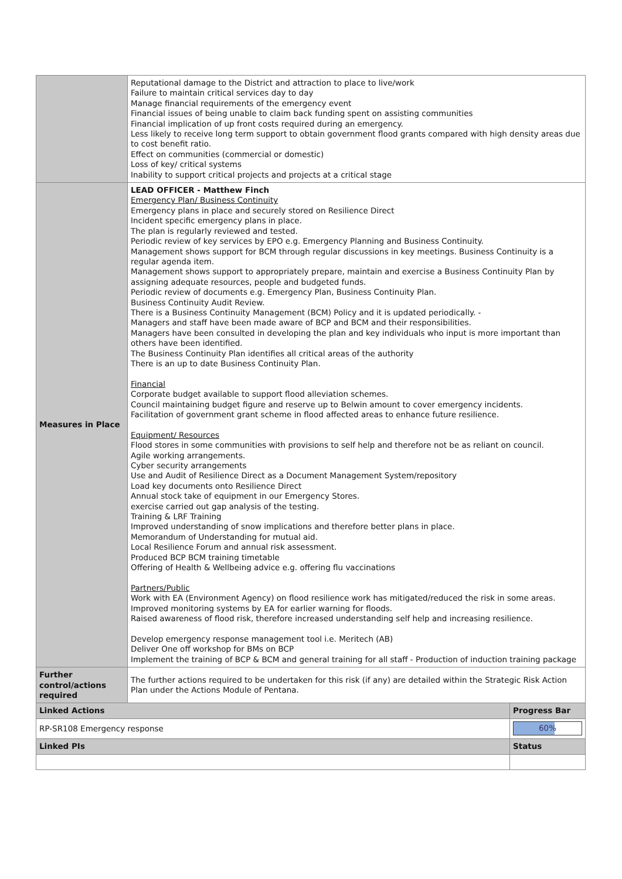| | Reputational damage to the District and attraction to place to live/work Failure to maintain critical services day to day Manage financial requirements of the emergency event Financial issues of being unable to claim back funding spent on assisting communities Financial implication of up front costs required during an emergency. Less likely to receive long term support to obtain government flood grants compared with high density areas due to cost benefit ratio. Effect on communities (commercial or domestic) Loss of key/ critical systems Inability to support critical projects and projects at a critical stage | |
| Measures in Place | LEAD OFFICER - Matthew Finch Emergency Plan/ Business Continuity Emergency plans in place and securely stored on Resilience Direct Incident specific emergency plans in place. The plan is regularly reviewed and tested. Periodic review of key services by EPO e.g. Emergency Planning and Business Continuity. Management shows support for BCM through regular discussions in key meetings. Business Continuity is a regular agenda item. Management shows support to appropriately prepare, maintain and exercise a Business Continuity Plan by assigning adequate resources, people and budgeted funds. Periodic review of documents e.g. Emergency Plan, Business Continuity Plan. Business Continuity Audit Review. There is a Business Continuity Management (BCM) Policy and it is updated periodically. - Managers and staff have been made aware of BCP and BCM and their responsibilities. Managers have been consulted in developing the plan and key individuals who input is more important than others have been identified. The Business Continuity Plan identifies all critical areas of the authority There is an up to date Business Continuity Plan. Financial Corporate budget available to support flood alleviation schemes. Council maintaining budget figure and reserve up to Belwin amount to cover emergency incidents. Facilitation of government grant scheme in flood affected areas to enhance future resilience. Equipment/ Resources Flood stores in some communities with provisions to self help and therefore not be as reliant on council. Agile working arrangements. Cyber security arrangements Use and Audit of Resilience Direct as a Document Management System/repository Load key documents onto Resilience Direct Annual stock take of equipment in our Emergency Stores. exercise carried out gap analysis of the testing. Training & LRF Training Improved understanding of snow implications and therefore better plans in place. Memorandum of Understanding for mutual aid. Local Resilience Forum and annual risk assessment. Produced BCP BCM training timetable Offering of Health & Wellbeing advice e.g. offering flu vaccinations Partners/Public Work with EA (Environment Agency) on flood resilience work has mitigated/reduced the risk in some areas. Improved monitoring systems by EA for earlier warning for floods. Raised awareness of flood risk, therefore increased understanding self help and increasing resilience. Develop emergency response management tool i.e. Meritech (AB) Deliver One off workshop for BMs on BCP Implement the training of BCP & BCM and general training for all staff - Production of induction training package | |
| Further control/actions required | The further actions required to be undertaken for this risk (if any) are detailed within the Strategic Risk Action Plan under the Actions Module of Pentana. | |
| Linked Actions | | Progress Bar |
| RP-SR108 Emergency response | | 60% |
| Linked PIs | | Status |